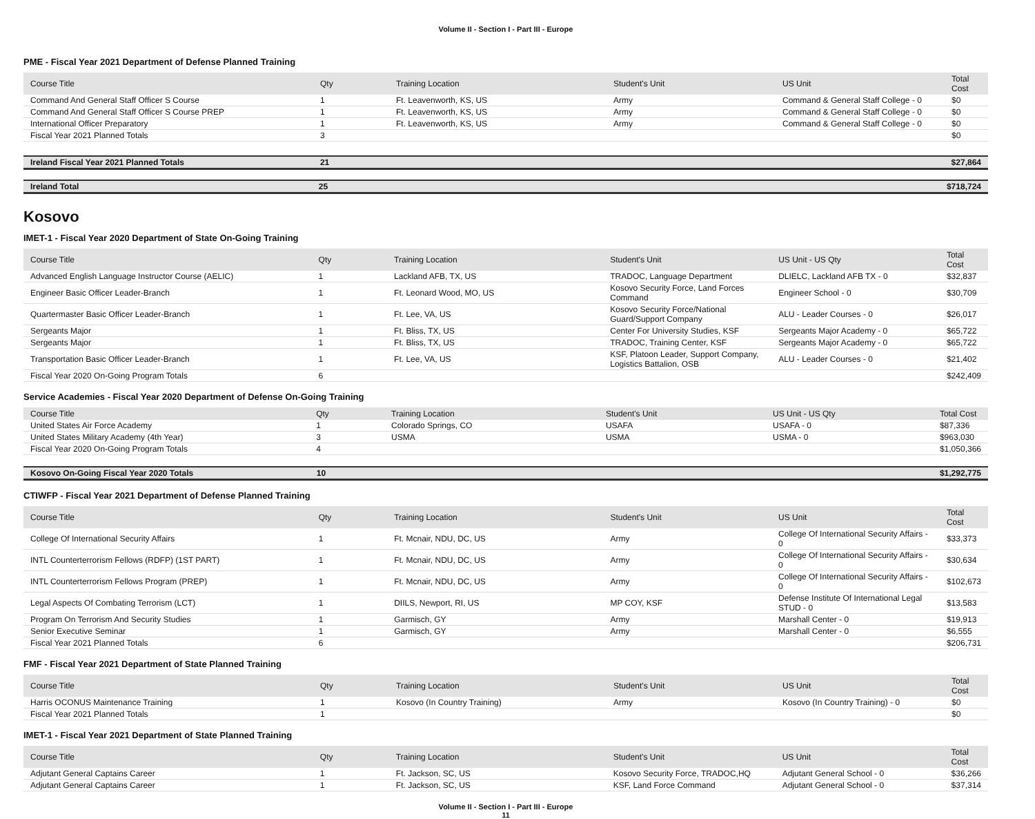Volume II - Section I - Part III - Europe
PME - Fiscal Year 2021 Department of Defense Planned Training
| Course Title | Qty | Training Location | Student's Unit | US Unit | Total Cost |
| --- | --- | --- | --- | --- | --- |
| Command And General Staff Officer S Course | 1 | Ft. Leavenworth, KS, US | Army | Command & General Staff College - 0 | $0 |
| Command And General Staff Officer S Course PREP | 1 | Ft. Leavenworth, KS, US | Army | Command & General Staff College - 0 | $0 |
| International Officer Preparatory | 1 | Ft. Leavenworth, KS, US | Army | Command & General Staff College - 0 | $0 |
| Fiscal Year 2021 Planned Totals | 3 | | | | $0 |
| Ireland Fiscal Year 2021 Planned Totals | 21 | | | | $27,864 |
| Ireland Total | 25 | | | | $718,724 |
Kosovo
IMET-1 - Fiscal Year 2020 Department of State On-Going Training
| Course Title | Qty | Training Location | Student's Unit | US Unit - US Qty | Total Cost |
| --- | --- | --- | --- | --- | --- |
| Advanced English Language Instructor Course (AELIC) | 1 | Lackland AFB, TX, US | TRADOC, Language Department | DLIELC, Lackland AFB TX - 0 | $32,837 |
| Engineer Basic Officer Leader-Branch | 1 | Ft. Leonard Wood, MO, US | Kosovo Security Force, Land Forces Command | Engineer School - 0 | $30,709 |
| Quartermaster Basic Officer Leader-Branch | 1 | Ft. Lee, VA, US | Kosovo Security Force/National Guard/Support Company | ALU - Leader Courses - 0 | $26,017 |
| Sergeants Major | 1 | Ft. Bliss, TX, US | Center For University Studies, KSF | Sergeants Major Academy - 0 | $65,722 |
| Sergeants Major | 1 | Ft. Bliss, TX, US | TRADOC, Training Center, KSF | Sergeants Major Academy - 0 | $65,722 |
| Transportation Basic Officer Leader-Branch | 1 | Ft. Lee, VA, US | KSF, Platoon Leader, Support Company, Logistics Battalion, OSB | ALU - Leader Courses - 0 | $21,402 |
| Fiscal Year 2020 On-Going Program Totals | 6 | | | | $242,409 |
Service Academies - Fiscal Year 2020 Department of Defense On-Going Training
| Course Title | Qty | Training Location | Student's Unit | US Unit - US Qty | Total Cost |
| --- | --- | --- | --- | --- | --- |
| United States Air Force Academy | 1 | Colorado Springs, CO | USAFA | USAFA - 0 | $87,336 |
| United States Military Academy (4th Year) | 3 | USMA | USMA | USMA - 0 | $963,030 |
| Fiscal Year 2020 On-Going Program Totals | 4 | | | | $1,050,366 |
| Kosovo On-Going Fiscal Year 2020 Totals | 10 | | | | $1,292,775 |
CTIWFP - Fiscal Year 2021 Department of Defense Planned Training
| Course Title | Qty | Training Location | Student's Unit | US Unit | Total Cost |
| --- | --- | --- | --- | --- | --- |
| College Of International Security Affairs | 1 | Ft. Mcnair, NDU, DC, US | Army | College Of International Security Affairs - 0 | $33,373 |
| INTL Counterterrorism Fellows (RDFP) (1ST PART) | 1 | Ft. Mcnair, NDU, DC, US | Army | College Of International Security Affairs - 0 | $30,634 |
| INTL Counterterrorism Fellows Program (PREP) | 1 | Ft. Mcnair, NDU, DC, US | Army | College Of International Security Affairs - 0 | $102,673 |
| Legal Aspects Of Combating Terrorism (LCT) | 1 | DIILS, Newport, RI, US | MP COY, KSF | Defense Institute Of International Legal STUD - 0 | $13,583 |
| Program On Terrorism And Security Studies | 1 | Garmisch, GY | Army | Marshall Center - 0 | $19,913 |
| Senior Executive Seminar | 1 | Garmisch, GY | Army | Marshall Center - 0 | $6,555 |
| Fiscal Year 2021 Planned Totals | 6 | | | | $206,731 |
FMF - Fiscal Year 2021 Department of State Planned Training
| Course Title | Qty | Training Location | Student's Unit | US Unit | Total Cost |
| --- | --- | --- | --- | --- | --- |
| Harris OCONUS Maintenance Training | 1 | Kosovo (In Country Training) | Army | Kosovo (In Country Training) - 0 | $0 |
| Fiscal Year 2021 Planned Totals | 1 | | | | $0 |
IMET-1 - Fiscal Year 2021 Department of State Planned Training
| Course Title | Qty | Training Location | Student's Unit | US Unit | Total Cost |
| --- | --- | --- | --- | --- | --- |
| Adjutant General Captains Career | 1 | Ft. Jackson, SC, US | Kosovo Security Force, TRADOC,HQ | Adjutant General School - 0 | $36,266 |
| Adjutant General Captains Career | 1 | Ft. Jackson, SC, US | KSF, Land Force Command | Adjutant General School - 0 | $37,314 |
Volume II - Section I - Part III - Europe
11